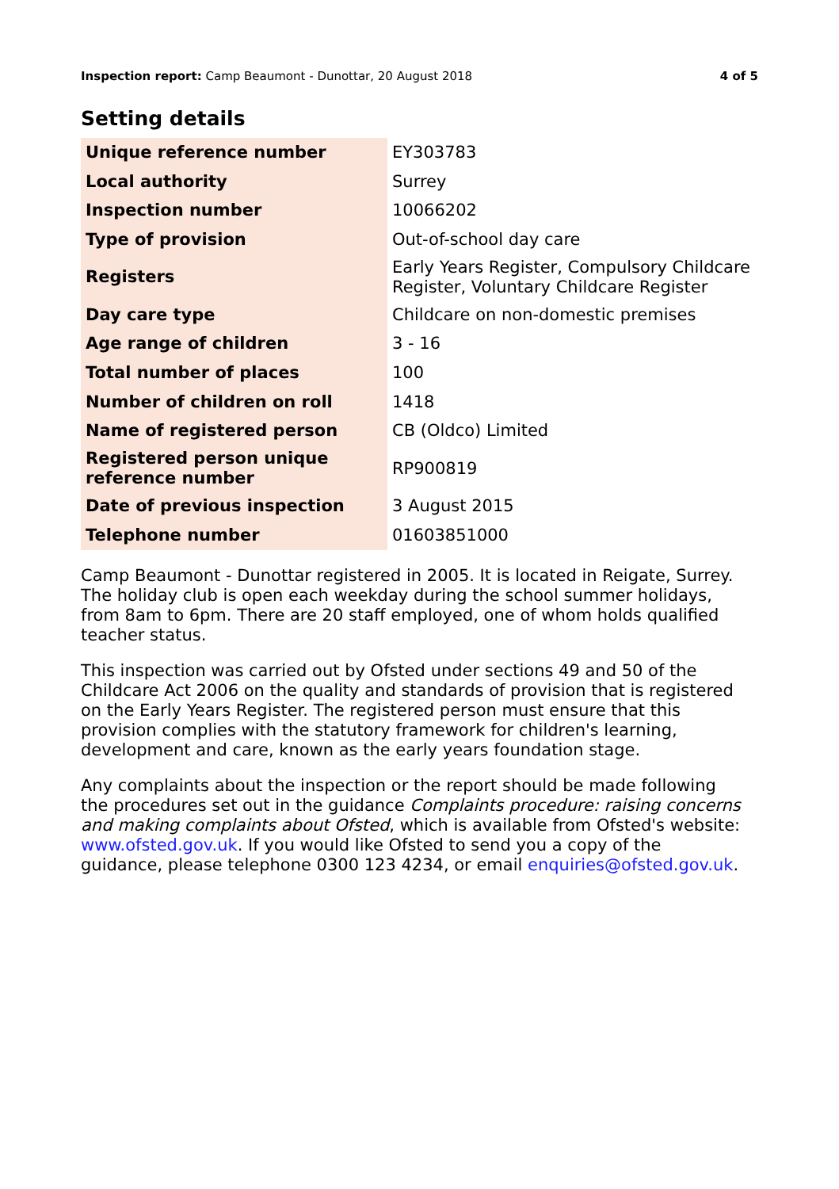Inspection report: Camp Beaumont - Dunottar, 20 August 2018 4 of 5
Setting details
| Unique reference number | EY303783 |
| Local authority | Surrey |
| Inspection number | 10066202 |
| Type of provision | Out-of-school day care |
| Registers | Early Years Register, Compulsory Childcare Register, Voluntary Childcare Register |
| Day care type | Childcare on non-domestic premises |
| Age range of children | 3 - 16 |
| Total number of places | 100 |
| Number of children on roll | 1418 |
| Name of registered person | CB (Oldco) Limited |
| Registered person unique reference number | RP900819 |
| Date of previous inspection | 3 August 2015 |
| Telephone number | 01603851000 |
Camp Beaumont - Dunottar registered in 2005. It is located in Reigate, Surrey. The holiday club is open each weekday during the school summer holidays, from 8am to 6pm. There are 20 staff employed, one of whom holds qualified teacher status.
This inspection was carried out by Ofsted under sections 49 and 50 of the Childcare Act 2006 on the quality and standards of provision that is registered on the Early Years Register. The registered person must ensure that this provision complies with the statutory framework for children's learning, development and care, known as the early years foundation stage.
Any complaints about the inspection or the report should be made following the procedures set out in the guidance Complaints procedure: raising concerns and making complaints about Ofsted, which is available from Ofsted's website: www.ofsted.gov.uk. If you would like Ofsted to send you a copy of the guidance, please telephone 0300 123 4234, or email enquiries@ofsted.gov.uk.